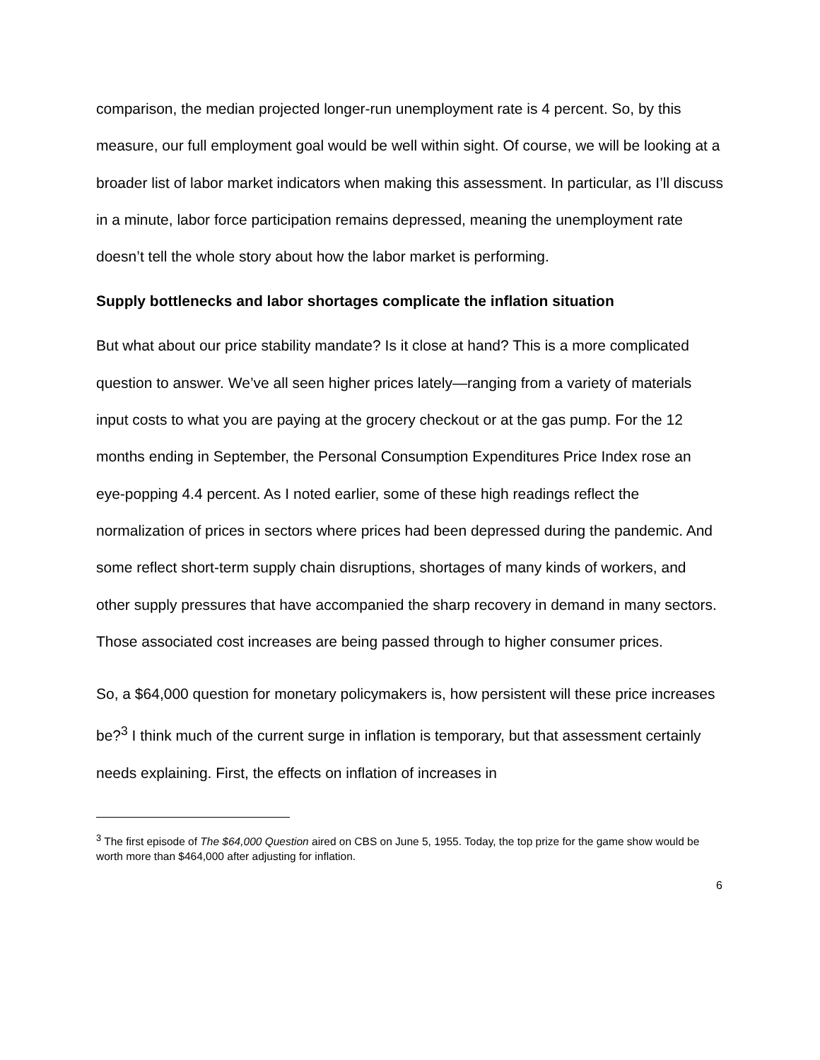comparison, the median projected longer-run unemployment rate is 4 percent. So, by this measure, our full employment goal would be well within sight. Of course, we will be looking at a broader list of labor market indicators when making this assessment. In particular, as I’ll discuss in a minute, labor force participation remains depressed, meaning the unemployment rate doesn’t tell the whole story about how the labor market is performing.
Supply bottlenecks and labor shortages complicate the inflation situation
But what about our price stability mandate? Is it close at hand? This is a more complicated question to answer. We’ve all seen higher prices lately—ranging from a variety of materials input costs to what you are paying at the grocery checkout or at the gas pump. For the 12 months ending in September, the Personal Consumption Expenditures Price Index rose an eye-popping 4.4 percent. As I noted earlier, some of these high readings reflect the normalization of prices in sectors where prices had been depressed during the pandemic. And some reflect short-term supply chain disruptions, shortages of many kinds of workers, and other supply pressures that have accompanied the sharp recovery in demand in many sectors. Those associated cost increases are being passed through to higher consumer prices.
So, a $64,000 question for monetary policymakers is, how persistent will these price increases be?<sup>3</sup> I think much of the current surge in inflation is temporary, but that assessment certainly needs explaining. First, the effects on inflation of increases in
<sup>3</sup> The first episode of The $64,000 Question aired on CBS on June 5, 1955. Today, the top prize for the game show would be worth more than $464,000 after adjusting for inflation.
6